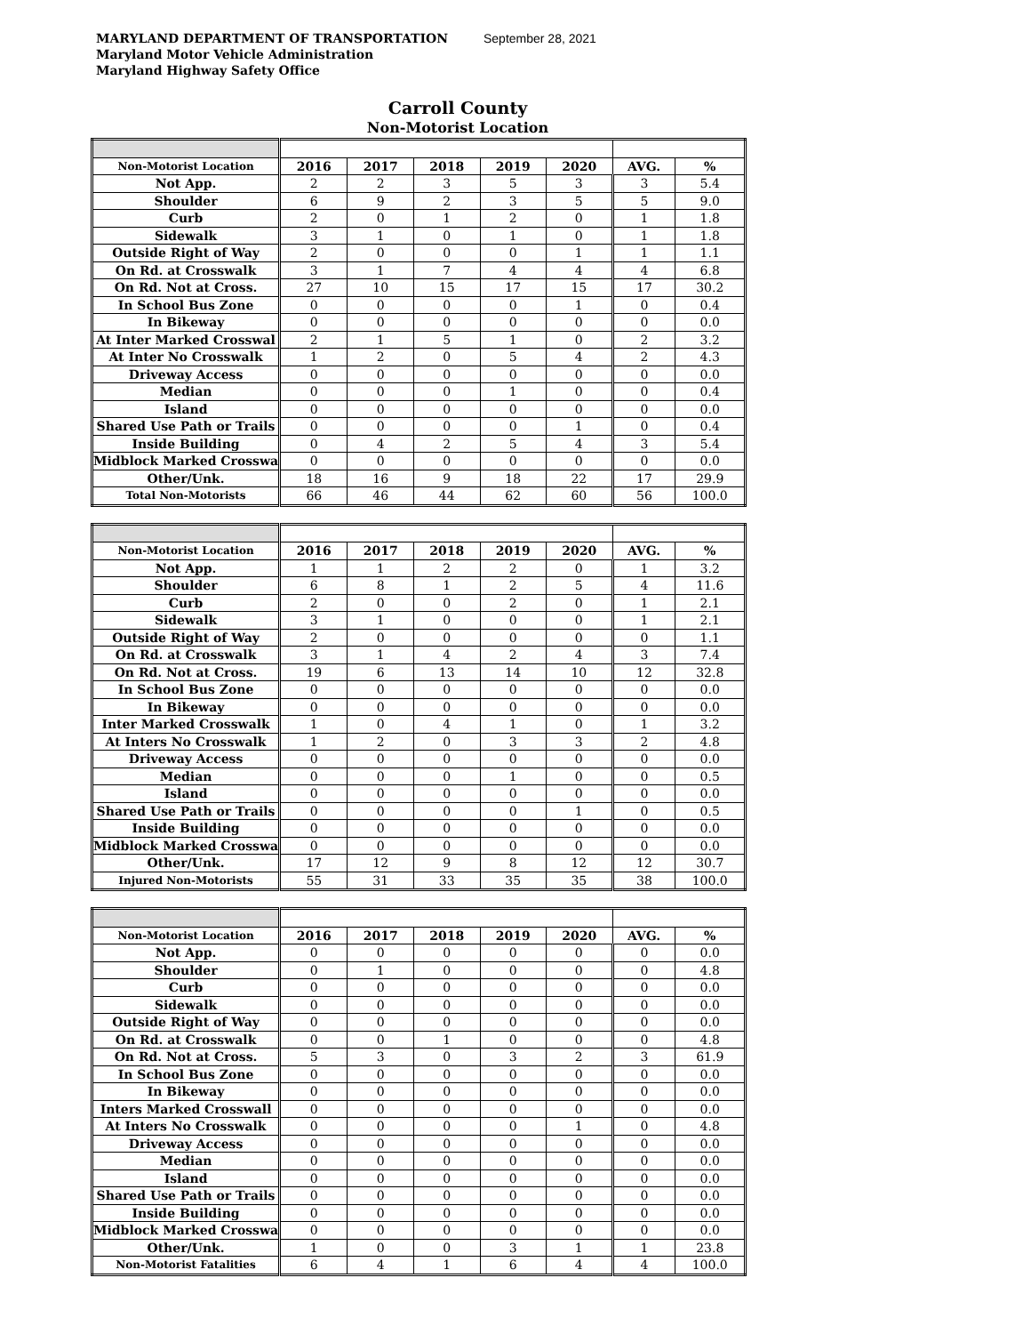MARYLAND DEPARTMENT OF TRANSPORTATION September 28, 2021
Maryland Motor Vehicle Administration
Maryland Highway Safety Office
Carroll County
Non-Motorist Location
| Non-Motorist Location | 2016 | 2017 | 2018 | 2019 | 2020 | AVG. | % |
| Not App. | 2 | 2 | 3 | 5 | 3 | 3 | 5.4 |
| Shoulder | 6 | 9 | 2 | 3 | 5 | 5 | 9.0 |
| Curb | 2 | 0 | 1 | 2 | 0 | 1 | 1.8 |
| Sidewalk | 3 | 1 | 0 | 1 | 0 | 1 | 1.8 |
| Outside Right of Way | 2 | 0 | 0 | 0 | 1 | 1 | 1.1 |
| On Rd. at Crosswalk | 3 | 1 | 7 | 4 | 4 | 4 | 6.8 |
| On Rd. Not at Cross. | 27 | 10 | 15 | 17 | 15 | 17 | 30.2 |
| In School Bus Zone | 0 | 0 | 0 | 0 | 1 | 0 | 0.4 |
| In Bikeway | 0 | 0 | 0 | 0 | 0 | 0 | 0.0 |
| At Inter Marked Crosswal | 2 | 1 | 5 | 1 | 0 | 2 | 3.2 |
| At Inter No Crosswalk | 1 | 2 | 0 | 5 | 4 | 2 | 4.3 |
| Driveway Access | 0 | 0 | 0 | 0 | 0 | 0 | 0.0 |
| Median | 0 | 0 | 0 | 1 | 0 | 0 | 0.4 |
| Island | 0 | 0 | 0 | 0 | 0 | 0 | 0.0 |
| Shared Use Path or Trails | 0 | 0 | 0 | 0 | 1 | 0 | 0.4 |
| Inside Building | 0 | 4 | 2 | 5 | 4 | 3 | 5.4 |
| Midblock Marked Crosswa | 0 | 0 | 0 | 0 | 0 | 0 | 0.0 |
| Other/Unk. | 18 | 16 | 9 | 18 | 22 | 17 | 29.9 |
| Total Non-Motorists | 66 | 46 | 44 | 62 | 60 | 56 | 100.0 |
| Non-Motorist Location | 2016 | 2017 | 2018 | 2019 | 2020 | AVG. | % |
| Not App. | 1 | 1 | 2 | 2 | 0 | 1 | 3.2 |
| Shoulder | 6 | 8 | 1 | 2 | 5 | 4 | 11.6 |
| Curb | 2 | 0 | 0 | 2 | 0 | 1 | 2.1 |
| Sidewalk | 3 | 1 | 0 | 0 | 0 | 1 | 2.1 |
| Outside Right of Way | 2 | 0 | 0 | 0 | 0 | 0 | 1.1 |
| On Rd. at Crosswalk | 3 | 1 | 4 | 2 | 4 | 3 | 7.4 |
| On Rd. Not at Cross. | 19 | 6 | 13 | 14 | 10 | 12 | 32.8 |
| In School Bus Zone | 0 | 0 | 0 | 0 | 0 | 0 | 0.0 |
| In Bikeway | 0 | 0 | 0 | 0 | 0 | 0 | 0.0 |
| Inter Marked Crosswalk | 1 | 0 | 4 | 1 | 0 | 1 | 3.2 |
| At Inters No Crosswalk | 1 | 2 | 0 | 3 | 3 | 2 | 4.8 |
| Driveway Access | 0 | 0 | 0 | 0 | 0 | 0 | 0.0 |
| Median | 0 | 0 | 0 | 1 | 0 | 0 | 0.5 |
| Island | 0 | 0 | 0 | 0 | 0 | 0 | 0.0 |
| Shared Use Path or Trails | 0 | 0 | 0 | 0 | 1 | 0 | 0.5 |
| Inside Building | 0 | 0 | 0 | 0 | 0 | 0 | 0.0 |
| Midblock Marked Crosswa | 0 | 0 | 0 | 0 | 0 | 0 | 0.0 |
| Other/Unk. | 17 | 12 | 9 | 8 | 12 | 12 | 30.7 |
| Injured Non-Motorists | 55 | 31 | 33 | 35 | 35 | 38 | 100.0 |
| Non-Motorist Location | 2016 | 2017 | 2018 | 2019 | 2020 | AVG. | % |
| Not App. | 0 | 0 | 0 | 0 | 0 | 0 | 0.0 |
| Shoulder | 0 | 1 | 0 | 0 | 0 | 0 | 4.8 |
| Curb | 0 | 0 | 0 | 0 | 0 | 0 | 0.0 |
| Sidewalk | 0 | 0 | 0 | 0 | 0 | 0 | 0.0 |
| Outside Right of Way | 0 | 0 | 0 | 0 | 0 | 0 | 0.0 |
| On Rd. at Crosswalk | 0 | 0 | 1 | 0 | 0 | 0 | 4.8 |
| On Rd. Not at Cross. | 5 | 3 | 0 | 3 | 2 | 3 | 61.9 |
| In School Bus Zone | 0 | 0 | 0 | 0 | 0 | 0 | 0.0 |
| In Bikeway | 0 | 0 | 0 | 0 | 0 | 0 | 0.0 |
| Inters Marked Crosswall | 0 | 0 | 0 | 0 | 0 | 0 | 0.0 |
| At Inters No Crosswalk | 0 | 0 | 0 | 0 | 1 | 0 | 4.8 |
| Driveway Access | 0 | 0 | 0 | 0 | 0 | 0 | 0.0 |
| Median | 0 | 0 | 0 | 0 | 0 | 0 | 0.0 |
| Island | 0 | 0 | 0 | 0 | 0 | 0 | 0.0 |
| Shared Use Path or Trails | 0 | 0 | 0 | 0 | 0 | 0 | 0.0 |
| Inside Building | 0 | 0 | 0 | 0 | 0 | 0 | 0.0 |
| Midblock Marked Crosswa | 0 | 0 | 0 | 0 | 0 | 0 | 0.0 |
| Other/Unk. | 1 | 0 | 0 | 3 | 1 | 1 | 23.8 |
| Non-Motorist Fatalities | 6 | 4 | 1 | 6 | 4 | 4 | 100.0 |